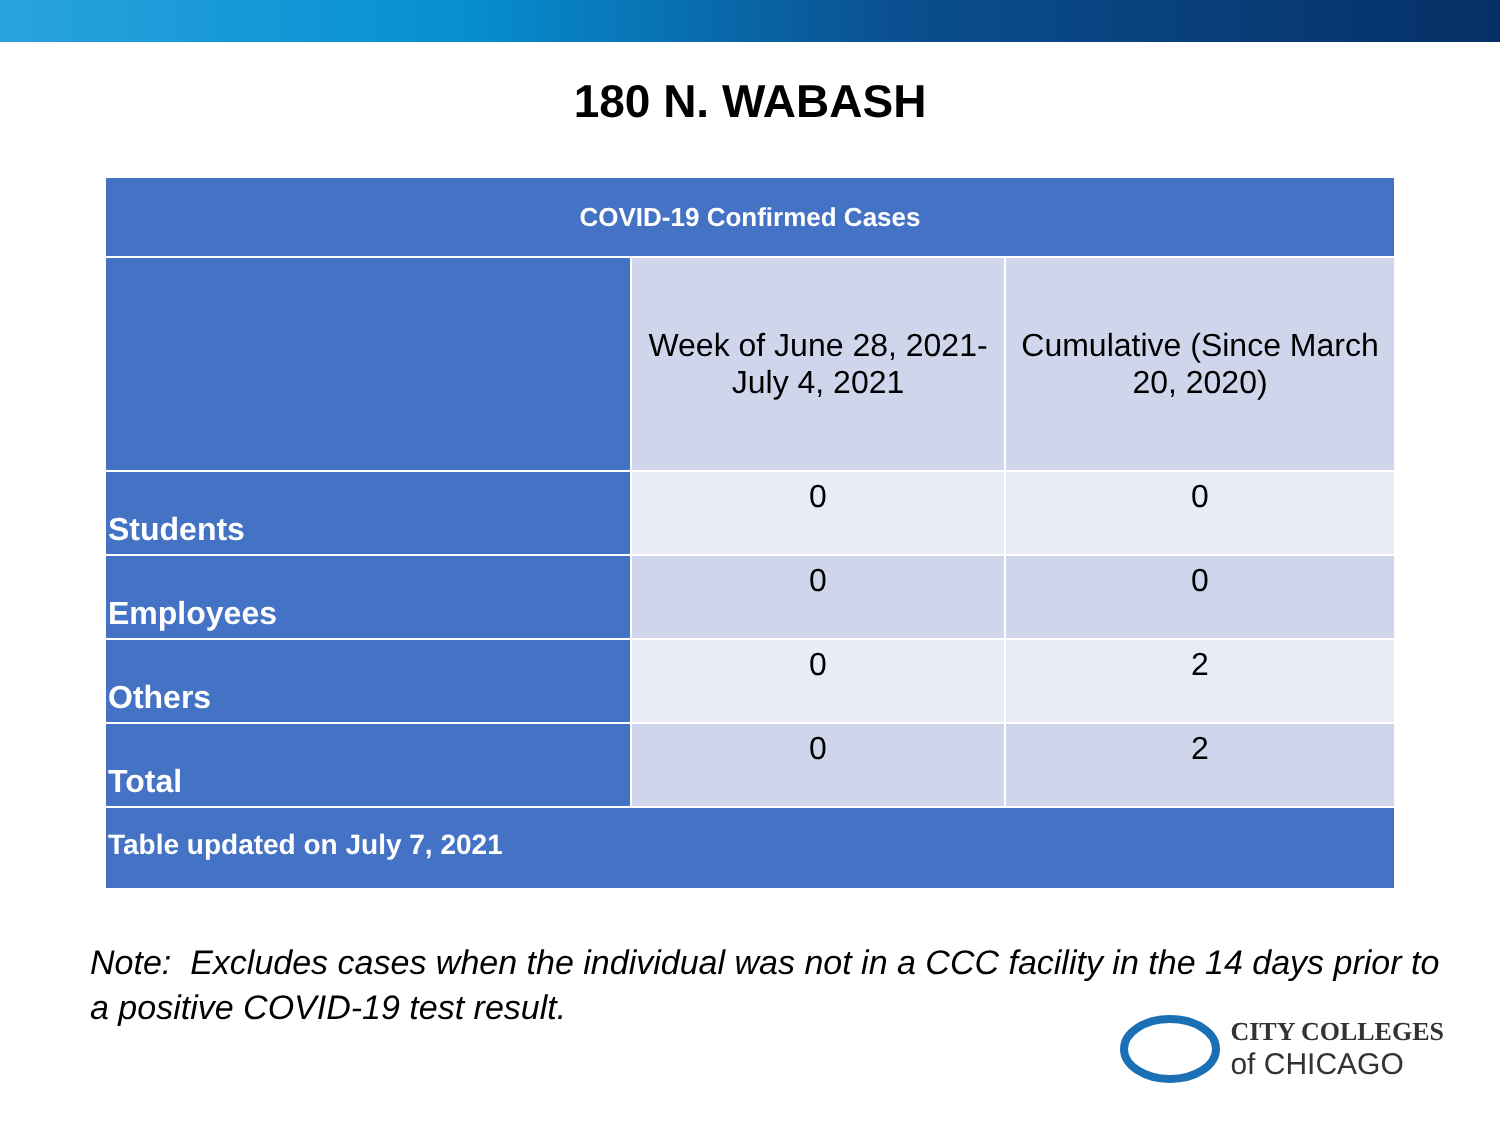180 N. WABASH
| COVID-19 Confirmed Cases | | |
| --- | --- | --- |
| | Week of June 28, 2021-July 4, 2021 | Cumulative (Since March 20, 2020) |
| Students | 0 | 0 |
| Employees | 0 | 0 |
| Others | 0 | 2 |
| Total | 0 | 2 |
| Table updated on July 7, 2021 | | |
Note: Excludes cases when the individual was not in a CCC facility in the 14 days prior to a positive COVID-19 test result.
CITY COLLEGES
of CHICAGO